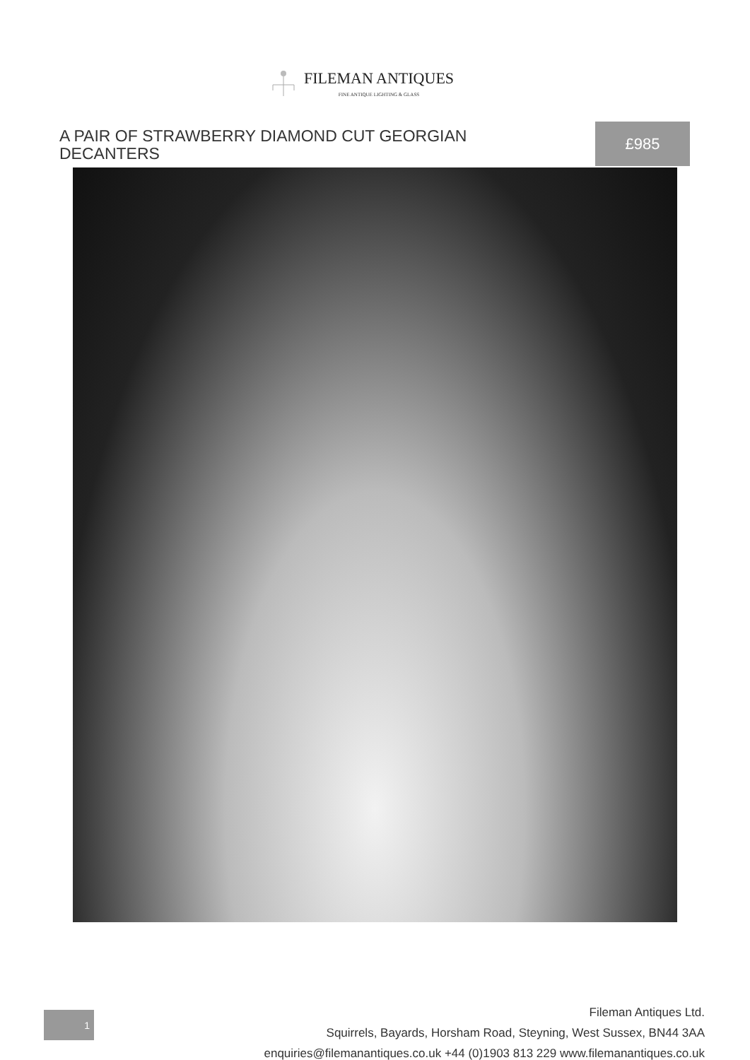FILEMAN ANTIQUES
FINE ANTIQUE LIGHTING & GLASS
A PAIR OF STRAWBERRY DIAMOND CUT GEORGIAN DECANTERS
£985
1
Fileman Antiques Ltd.
Squirrels, Bayards, Horsham Road, Steyning, West Sussex, BN44 3AA
enquiries@filemanantiques.co.uk +44 (0)1903 813 229 www.filemanantiques.co.uk